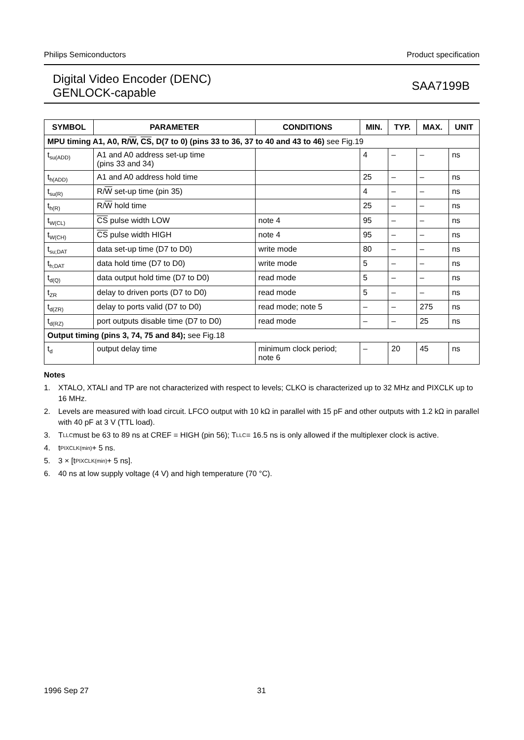Philips Semiconductors Product specification
Digital Video Encoder (DENC)
GENLOCK-capable
SAA7199B
| SYMBOL | PARAMETER | CONDITIONS | MIN. | TYP. | MAX. | UNIT |
| --- | --- | --- | --- | --- | --- | --- |
| MPU timing A1, A0, R/ W , CS , D(7 to 0) (pins 33 to 36, 37 to 40 and 43 to 46) see Fig.19 | | | | | | |
| t<sub>su(ADD)</sub> | A1 and A0 address set-up time (pins 33 and 34) | | 4 | – | – | ns |
| t<sub>h(ADD)</sub> | A1 and A0 address hold time | | 25 | – | – | ns |
| t<sub>su(R)</sub> | R/ W set-up time (pin 35) | | 4 | – | – | ns |
| t<sub>h(R)</sub> | R/ W hold time | | 25 | – | – | ns |
| t<sub>W(CL)</sub> | CS pulse width LOW | note 4 | 95 | – | – | ns |
| t<sub>W(CH)</sub> | CS pulse width HIGH | note 4 | 95 | – | – | ns |
| t<sub>su;DAT</sub> | data set-up time (D7 to D0) | write mode | 80 | – | – | ns |
| t<sub>h;DAT</sub> | data hold time (D7 to D0) | write mode | 5 | – | – | ns |
| t<sub>d(Q)</sub> | data output hold time (D7 to D0) | read mode | 5 | – | – | ns |
| t<sub>ZR</sub> | delay to driven ports (D7 to D0) | read mode | 5 | – | – | ns |
| t<sub>d(ZR)</sub> | delay to ports valid (D7 to D0) | read mode; note 5 | – | – | 275 | ns |
| t<sub>d(RZ)</sub> | port outputs disable time (D7 to D0) | read mode | – | – | 25 | ns |
| Output timing (pins 3, 74, 75 and 84); see Fig.18 | | | | | | |
| t<sub>d</sub> | output delay time | minimum clock period; note 6 | – | 20 | 45 | ns |
Notes
1. XTALO, XTALI and TP are not characterized with respect to levels; CLKO is characterized up to 32 MHz and PIXCLK up to 16 MHz.
2. Levels are measured with load circuit. LFCO output with 10 kΩ in parallel with 15 pF and other outputs with 1.2 kΩ in parallel with 40 pF at 3 V (TTL load).
3. T<sub>LLC</sub> must be 63 to 89 ns at CREF = HIGH (pin 56); T<sub>LLC</sub> = 16.5 ns is only allowed if the multiplexer clock is active.
4. t<sub>PIXCLK(min)</sub> + 5 ns.
5. 3 × [t <sub>PIXCLK(min)</sub> + 5 ns].
6. 40 ns at low supply voltage (4 V) and high temperature (70 °C).
1996 Sep 27 31